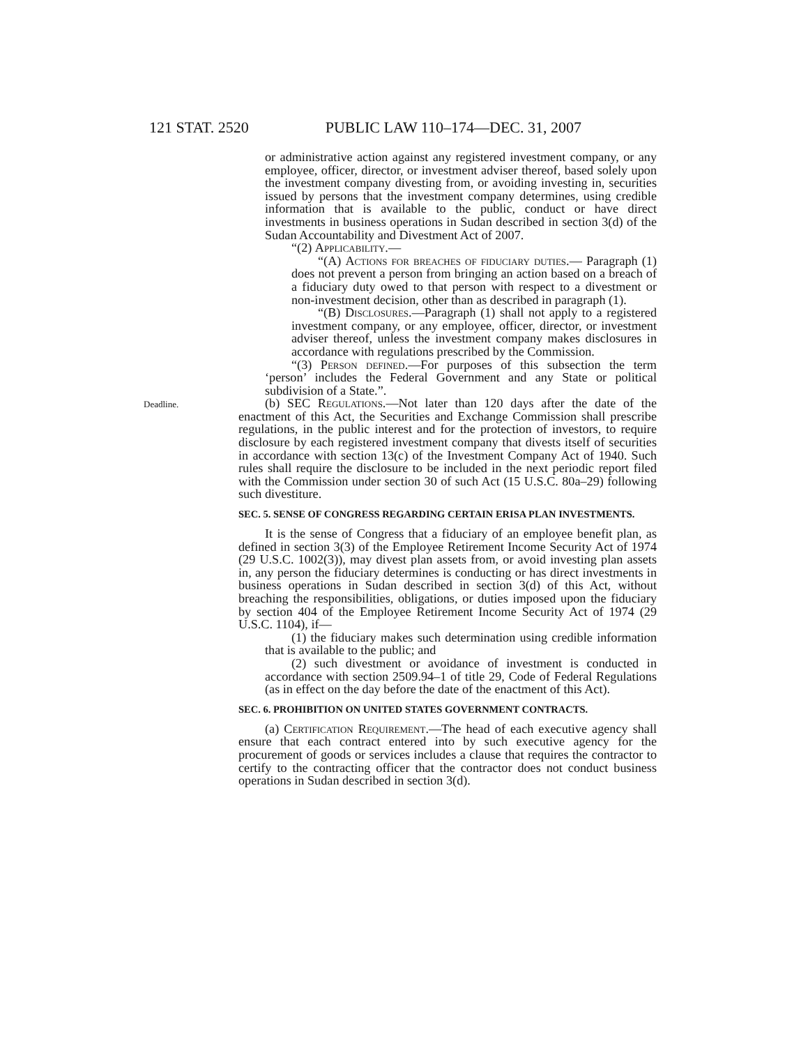121 STAT. 2520 PUBLIC LAW 110–174—DEC. 31, 2007
or administrative action against any registered investment company, or any employee, officer, director, or investment adviser thereof, based solely upon the investment company divesting from, or avoiding investing in, securities issued by persons that the investment company determines, using credible information that is available to the public, conduct or have direct investments in business operations in Sudan described in section 3(d) of the Sudan Accountability and Divestment Act of 2007.
“(2) Applicability.—
“(A) Actions for breaches of fiduciary duties.— Paragraph (1) does not prevent a person from bringing an action based on a breach of a fiduciary duty owed to that person with respect to a divestment or non-investment decision, other than as described in paragraph (1).
“(B) Disclosures.—Paragraph (1) shall not apply to a registered investment company, or any employee, officer, director, or investment adviser thereof, unless the investment company makes disclosures in accordance with regulations prescribed by the Commission.
“(3) Person defined.—For purposes of this subsection the term ‘person’ includes the Federal Government and any State or political subdivision of a State.”.
Deadline.
(b) SEC Regulations.—Not later than 120 days after the date of the enactment of this Act, the Securities and Exchange Commission shall prescribe regulations, in the public interest and for the protection of investors, to require disclosure by each registered investment company that divests itself of securities in accordance with section 13(c) of the Investment Company Act of 1940. Such rules shall require the disclosure to be included in the next periodic report filed with the Commission under section 30 of such Act (15 U.S.C. 80a–29) following such divestiture.
SEC. 5. SENSE OF CONGRESS REGARDING CERTAIN ERISA PLAN INVESTMENTS.
It is the sense of Congress that a fiduciary of an employee benefit plan, as defined in section 3(3) of the Employee Retirement Income Security Act of 1974 (29 U.S.C. 1002(3)), may divest plan assets from, or avoid investing plan assets in, any person the fiduciary determines is conducting or has direct investments in business operations in Sudan described in section 3(d) of this Act, without breaching the responsibilities, obligations, or duties imposed upon the fiduciary by section 404 of the Employee Retirement Income Security Act of 1974 (29 U.S.C. 1104), if—
(1) the fiduciary makes such determination using credible information that is available to the public; and
(2) such divestment or avoidance of investment is conducted in accordance with section 2509.94–1 of title 29, Code of Federal Regulations (as in effect on the day before the date of the enactment of this Act).
SEC. 6. PROHIBITION ON UNITED STATES GOVERNMENT CONTRACTS.
(a) Certification Requirement.—The head of each executive agency shall ensure that each contract entered into by such executive agency for the procurement of goods or services includes a clause that requires the contractor to certify to the contracting officer that the contractor does not conduct business operations in Sudan described in section 3(d).